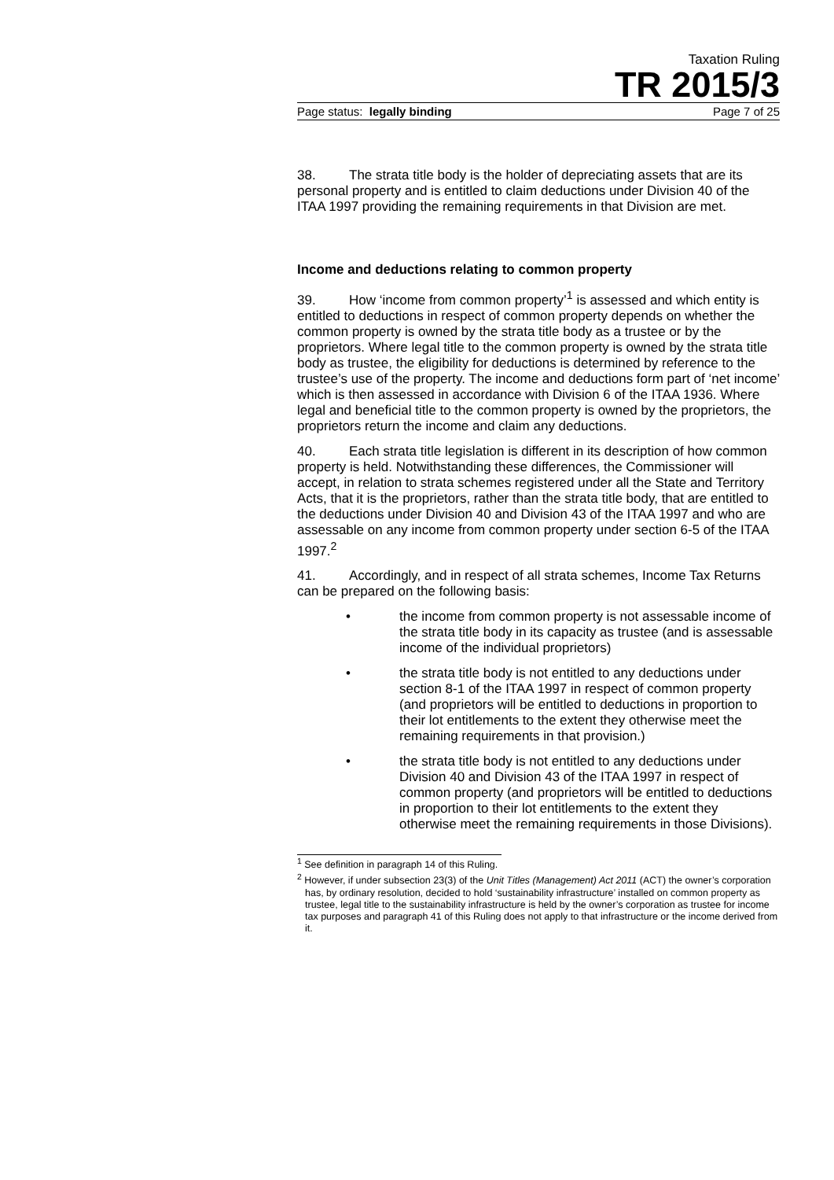Taxation Ruling
TR 2015/3
Page status: legally binding Page 7 of 25
38. The strata title body is the holder of depreciating assets that are its personal property and is entitled to claim deductions under Division 40 of the ITAA 1997 providing the remaining requirements in that Division are met.
Income and deductions relating to common property
39. How ‘income from common property’<sup>1</sup> is assessed and which entity is entitled to deductions in respect of common property depends on whether the common property is owned by the strata title body as a trustee or by the proprietors. Where legal title to the common property is owned by the strata title body as trustee, the eligibility for deductions is determined by reference to the trustee’s use of the property. The income and deductions form part of ‘net income’ which is then assessed in accordance with Division 6 of the ITAA 1936. Where legal and beneficial title to the common property is owned by the proprietors, the proprietors return the income and claim any deductions.
40. Each strata title legislation is different in its description of how common property is held. Notwithstanding these differences, the Commissioner will accept, in relation to strata schemes registered under all the State and Territory Acts, that it is the proprietors, rather than the strata title body, that are entitled to the deductions under Division 40 and Division 43 of the ITAA 1997 and who are assessable on any income from common property under section 6-5 of the ITAA 1997.<sup>2</sup>
41. Accordingly, and in respect of all strata schemes, Income Tax Returns can be prepared on the following basis:
• the income from common property is not assessable income of the strata title body in its capacity as trustee (and is assessable income of the individual proprietors)
• the strata title body is not entitled to any deductions under section 8-1 of the ITAA 1997 in respect of common property (and proprietors will be entitled to deductions in proportion to their lot entitlements to the extent they otherwise meet the remaining requirements in that provision.)
• the strata title body is not entitled to any deductions under Division 40 and Division 43 of the ITAA 1997 in respect of common property (and proprietors will be entitled to deductions in proportion to their lot entitlements to the extent they otherwise meet the remaining requirements in those Divisions).
<sup>1</sup> See definition in paragraph 14 of this Ruling.
<sup>2</sup> However, if under subsection 23(3) of the Unit Titles (Management) Act 2011 (ACT) the owner’s corporation has, by ordinary resolution, decided to hold ‘sustainability infrastructure’ installed on common property as trustee, legal title to the sustainability infrastructure is held by the owner’s corporation as trustee for income tax purposes and paragraph 41 of this Ruling does not apply to that infrastructure or the income derived from it.